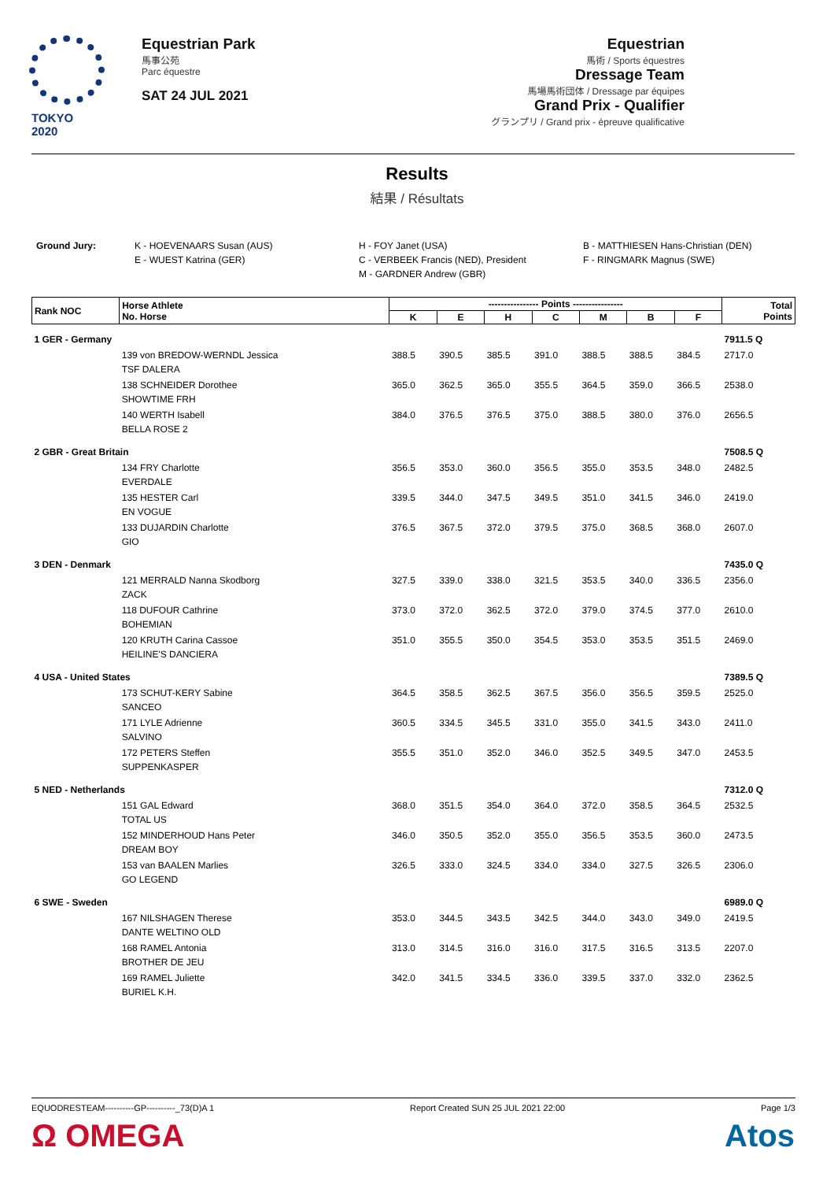TOKYO 2020
Equestrian Park
馬事公苑
Parc équestre
SAT 24 JUL 2021
Equestrian
馬術 / Sports équestres
Dressage Team
馬場馬術団体 / Dressage par équipes
Grand Prix - Qualifier
グランプリ / Grand prix - épreuve qualificative
Results
結果 / Résultats
Ground Jury: K - HOEVENAARS Susan (AUS)
E - WUEST Katrina (GER)
H - FOY Janet (USA)
C - VERBEEK Francis (NED), President
M - GARDNER Andrew (GBR)
B - MATTHIESEN Hans-Christian (DEN)
F - RINGMARK Magnus (SWE)
| Rank NOC | Horse Athlete No. Horse | ---------------- Points ---------------- | | | | | | | Total Points |
| --- | --- | --- | --- | --- | --- | --- | --- | --- | --- |
| | | K | E | H | C | M | B | F | |
| 1 GER - Germany | | | | | | | | | 7911.5 Q |
| | 139 von BREDOW-WERNDL Jessica TSF DALERA | 388.5 | 390.5 | 385.5 | 391.0 | 388.5 | 388.5 | 384.5 | 2717.0 |
| | 138 SCHNEIDER Dorothee SHOWTIME FRH | 365.0 | 362.5 | 365.0 | 355.5 | 364.5 | 359.0 | 366.5 | 2538.0 |
| | 140 WERTH Isabell BELLA ROSE 2 | 384.0 | 376.5 | 376.5 | 375.0 | 388.5 | 380.0 | 376.0 | 2656.5 |
| 2 GBR - Great Britain | | | | | | | | | 7508.5 Q |
| | 134 FRY Charlotte EVERDALE | 356.5 | 353.0 | 360.0 | 356.5 | 355.0 | 353.5 | 348.0 | 2482.5 |
| | 135 HESTER Carl EN VOGUE | 339.5 | 344.0 | 347.5 | 349.5 | 351.0 | 341.5 | 346.0 | 2419.0 |
| | 133 DUJARDIN Charlotte GIO | 376.5 | 367.5 | 372.0 | 379.5 | 375.0 | 368.5 | 368.0 | 2607.0 |
| 3 DEN - Denmark | | | | | | | | | 7435.0 Q |
| | 121 MERRALD Nanna Skodborg ZACK | 327.5 | 339.0 | 338.0 | 321.5 | 353.5 | 340.0 | 336.5 | 2356.0 |
| | 118 DUFOUR Cathrine BOHEMIAN | 373.0 | 372.0 | 362.5 | 372.0 | 379.0 | 374.5 | 377.0 | 2610.0 |
| | 120 KRUTH Carina Cassoe HEILINE'S DANCIERA | 351.0 | 355.5 | 350.0 | 354.5 | 353.0 | 353.5 | 351.5 | 2469.0 |
| 4 USA - United States | | | | | | | | | 7389.5 Q |
| | 173 SCHUT-KERY Sabine SANCEO | 364.5 | 358.5 | 362.5 | 367.5 | 356.0 | 356.5 | 359.5 | 2525.0 |
| | 171 LYLE Adrienne SALVINO | 360.5 | 334.5 | 345.5 | 331.0 | 355.0 | 341.5 | 343.0 | 2411.0 |
| | 172 PETERS Steffen SUPPENKASPER | 355.5 | 351.0 | 352.0 | 346.0 | 352.5 | 349.5 | 347.0 | 2453.5 |
| 5 NED - Netherlands | | | | | | | | | 7312.0 Q |
| | 151 GAL Edward TOTAL US | 368.0 | 351.5 | 354.0 | 364.0 | 372.0 | 358.5 | 364.5 | 2532.5 |
| | 152 MINDERHOUD Hans Peter DREAM BOY | 346.0 | 350.5 | 352.0 | 355.0 | 356.5 | 353.5 | 360.0 | 2473.5 |
| | 153 van BAALEN Marlies GO LEGEND | 326.5 | 333.0 | 324.5 | 334.0 | 334.0 | 327.5 | 326.5 | 2306.0 |
| 6 SWE - Sweden | | | | | | | | | 6989.0 Q |
| | 167 NILSHAGEN Therese DANTE WELTINO OLD | 353.0 | 344.5 | 343.5 | 342.5 | 344.0 | 343.0 | 349.0 | 2419.5 |
| | 168 RAMEL Antonia BROTHER DE JEU | 313.0 | 314.5 | 316.0 | 316.0 | 317.5 | 316.5 | 313.5 | 2207.0 |
| | 169 RAMEL Juliette BURIEL K.H. | 342.0 | 341.5 | 334.5 | 336.0 | 339.5 | 337.0 | 332.0 | 2362.5 |
EQUODRESTEAM----------GP----------_73(D)A 1 Report Created SUN 25 JUL 2021 22:00 Page 1/3
Ω OMEGA Atos